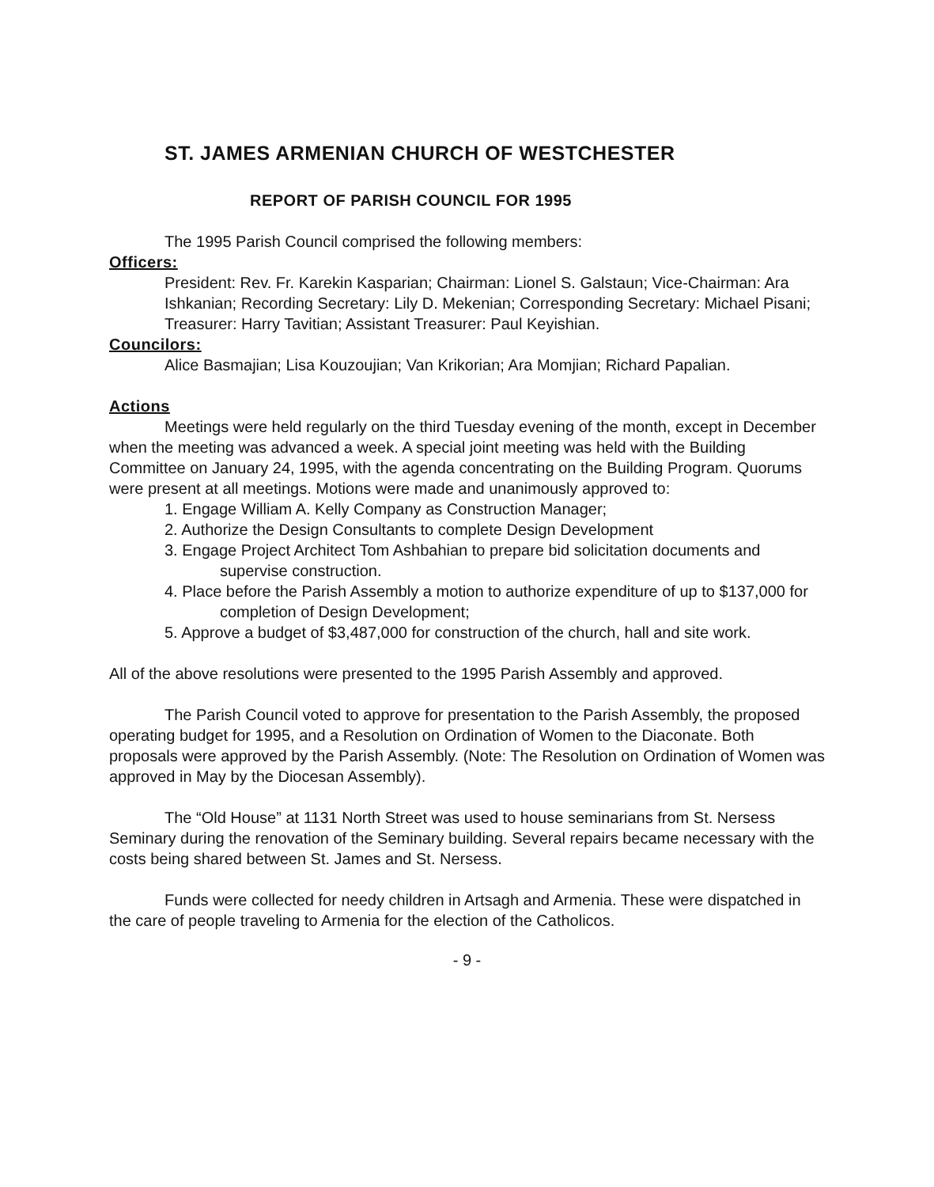ST. JAMES ARMENIAN CHURCH OF WESTCHESTER
REPORT OF PARISH COUNCIL FOR 1995
The 1995 Parish Council comprised the following members:
Officers:
President: Rev. Fr. Karekin Kasparian; Chairman: Lionel S. Galstaun; Vice-Chairman: Ara Ishkanian; Recording Secretary: Lily D. Mekenian; Corresponding Secretary: Michael Pisani; Treasurer: Harry Tavitian; Assistant Treasurer: Paul Keyishian.
Councilors:
Alice Basmajian; Lisa Kouzoujian; Van Krikorian; Ara Momjian; Richard Papalian.
Actions
Meetings were held regularly on the third Tuesday evening of the month, except in December when the meeting was advanced a week. A special joint meeting was held with the Building Committee on January 24, 1995, with the agenda concentrating on the Building Program. Quorums were present at all meetings. Motions were made and unanimously approved to:
1. Engage William A. Kelly Company as Construction Manager;
2. Authorize the Design Consultants to complete Design Development
3. Engage Project Architect Tom Ashbahian to prepare bid solicitation documents and supervise construction.
4. Place before the Parish Assembly a motion to authorize expenditure of up to $137,000 for completion of Design Development;
5. Approve a budget of $3,487,000 for construction of the church, hall and site work.
All of the above resolutions were presented to the 1995 Parish Assembly and approved.
The Parish Council voted to approve for presentation to the Parish Assembly, the proposed operating budget for 1995, and a Resolution on Ordination of Women to the Diaconate. Both proposals were approved by the Parish Assembly. (Note: The Resolution on Ordination of Women was approved in May by the Diocesan Assembly).
The “Old House” at 1131 North Street was used to house seminarians from St. Nersess Seminary during the renovation of the Seminary building. Several repairs became necessary with the costs being shared between St. James and St. Nersess.
Funds were collected for needy children in Artsagh and Armenia. These were dispatched in the care of people traveling to Armenia for the election of the Catholicos.
- 9 -